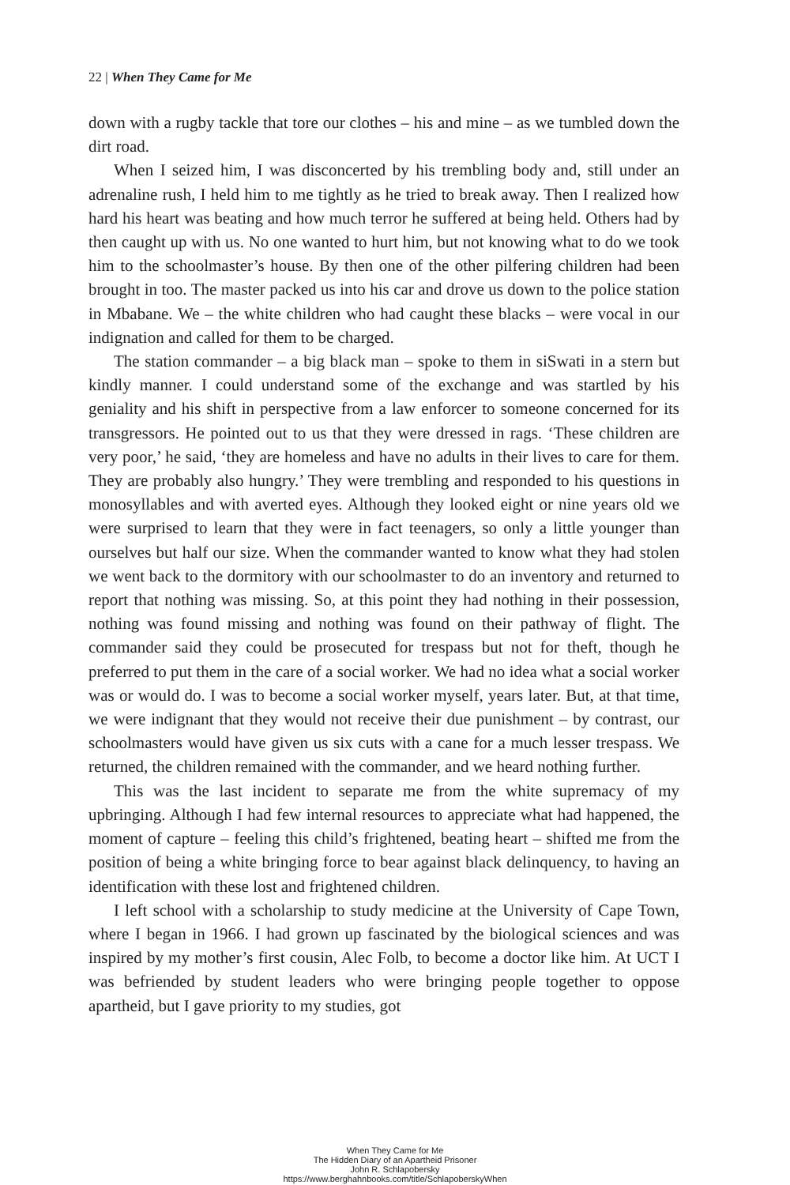22 | When They Came for Me
down with a rugby tackle that tore our clothes – his and mine – as we tumbled down the dirt road.
When I seized him, I was disconcerted by his trembling body and, still under an adrenaline rush, I held him to me tightly as he tried to break away. Then I realized how hard his heart was beating and how much terror he suffered at being held. Others had by then caught up with us. No one wanted to hurt him, but not knowing what to do we took him to the schoolmaster’s house. By then one of the other pilfering children had been brought in too. The master packed us into his car and drove us down to the police station in Mbabane. We – the white children who had caught these blacks – were vocal in our indignation and called for them to be charged.
The station commander – a big black man – spoke to them in siSwati in a stern but kindly manner. I could understand some of the exchange and was startled by his geniality and his shift in perspective from a law enforcer to someone concerned for its transgressors. He pointed out to us that they were dressed in rags. ‘These children are very poor,’ he said, ‘they are homeless and have no adults in their lives to care for them. They are probably also hungry.’ They were trembling and responded to his questions in monosyllables and with averted eyes. Although they looked eight or nine years old we were surprised to learn that they were in fact teenagers, so only a little younger than ourselves but half our size. When the commander wanted to know what they had stolen we went back to the dormitory with our schoolmaster to do an inventory and returned to report that nothing was missing. So, at this point they had nothing in their possession, nothing was found missing and nothing was found on their pathway of flight. The commander said they could be prosecuted for trespass but not for theft, though he preferred to put them in the care of a social worker. We had no idea what a social worker was or would do. I was to become a social worker myself, years later. But, at that time, we were indignant that they would not receive their due punishment – by contrast, our schoolmasters would have given us six cuts with a cane for a much lesser trespass. We returned, the children remained with the commander, and we heard nothing further.
This was the last incident to separate me from the white supremacy of my upbringing. Although I had few internal resources to appreciate what had happened, the moment of capture – feeling this child’s frightened, beating heart – shifted me from the position of being a white bringing force to bear against black delinquency, to having an identification with these lost and frightened children.
I left school with a scholarship to study medicine at the University of Cape Town, where I began in 1966. I had grown up fascinated by the biological sciences and was inspired by my mother’s first cousin, Alec Folb, to become a doctor like him. At UCT I was befriended by student leaders who were bringing people together to oppose apartheid, but I gave priority to my studies, got
When They Came for Me
The Hidden Diary of an Apartheid Prisoner
John R. Schlapobersky
https://www.berghahnbooks.com/title/SchlapoberskyWhen